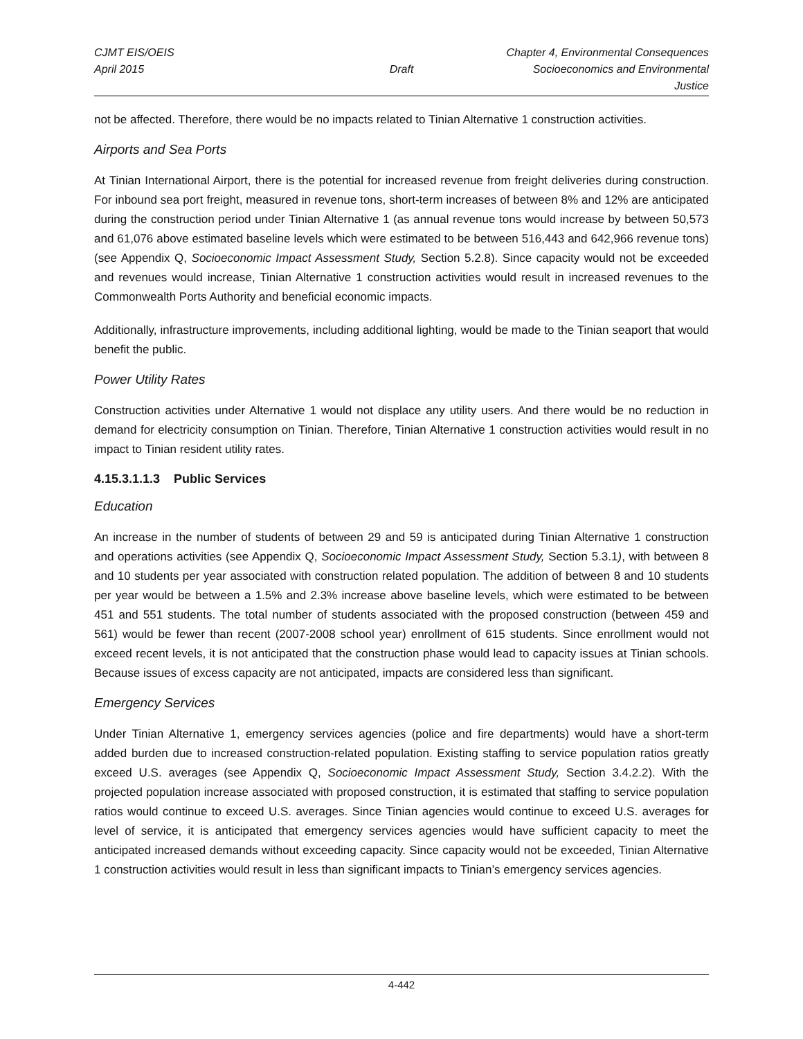CJMT EIS/OEIS
April 2015
Draft
Chapter 4, Environmental Consequences
Socioeconomics and Environmental Justice
not be affected. Therefore, there would be no impacts related to Tinian Alternative 1 construction activities.
Airports and Sea Ports
At Tinian International Airport, there is the potential for increased revenue from freight deliveries during construction. For inbound sea port freight, measured in revenue tons, short-term increases of between 8% and 12% are anticipated during the construction period under Tinian Alternative 1 (as annual revenue tons would increase by between 50,573 and 61,076 above estimated baseline levels which were estimated to be between 516,443 and 642,966 revenue tons) (see Appendix Q, Socioeconomic Impact Assessment Study, Section 5.2.8). Since capacity would not be exceeded and revenues would increase, Tinian Alternative 1 construction activities would result in increased revenues to the Commonwealth Ports Authority and beneficial economic impacts.
Additionally, infrastructure improvements, including additional lighting, would be made to the Tinian seaport that would benefit the public.
Power Utility Rates
Construction activities under Alternative 1 would not displace any utility users. And there would be no reduction in demand for electricity consumption on Tinian. Therefore, Tinian Alternative 1 construction activities would result in no impact to Tinian resident utility rates.
4.15.3.1.1.3 Public Services
Education
An increase in the number of students of between 29 and 59 is anticipated during Tinian Alternative 1 construction and operations activities (see Appendix Q, Socioeconomic Impact Assessment Study, Section 5.3.1), with between 8 and 10 students per year associated with construction related population. The addition of between 8 and 10 students per year would be between a 1.5% and 2.3% increase above baseline levels, which were estimated to be between 451 and 551 students. The total number of students associated with the proposed construction (between 459 and 561) would be fewer than recent (2007-2008 school year) enrollment of 615 students. Since enrollment would not exceed recent levels, it is not anticipated that the construction phase would lead to capacity issues at Tinian schools. Because issues of excess capacity are not anticipated, impacts are considered less than significant.
Emergency Services
Under Tinian Alternative 1, emergency services agencies (police and fire departments) would have a short-term added burden due to increased construction-related population. Existing staffing to service population ratios greatly exceed U.S. averages (see Appendix Q, Socioeconomic Impact Assessment Study, Section 3.4.2.2). With the projected population increase associated with proposed construction, it is estimated that staffing to service population ratios would continue to exceed U.S. averages. Since Tinian agencies would continue to exceed U.S. averages for level of service, it is anticipated that emergency services agencies would have sufficient capacity to meet the anticipated increased demands without exceeding capacity. Since capacity would not be exceeded, Tinian Alternative 1 construction activities would result in less than significant impacts to Tinian’s emergency services agencies.
4-442